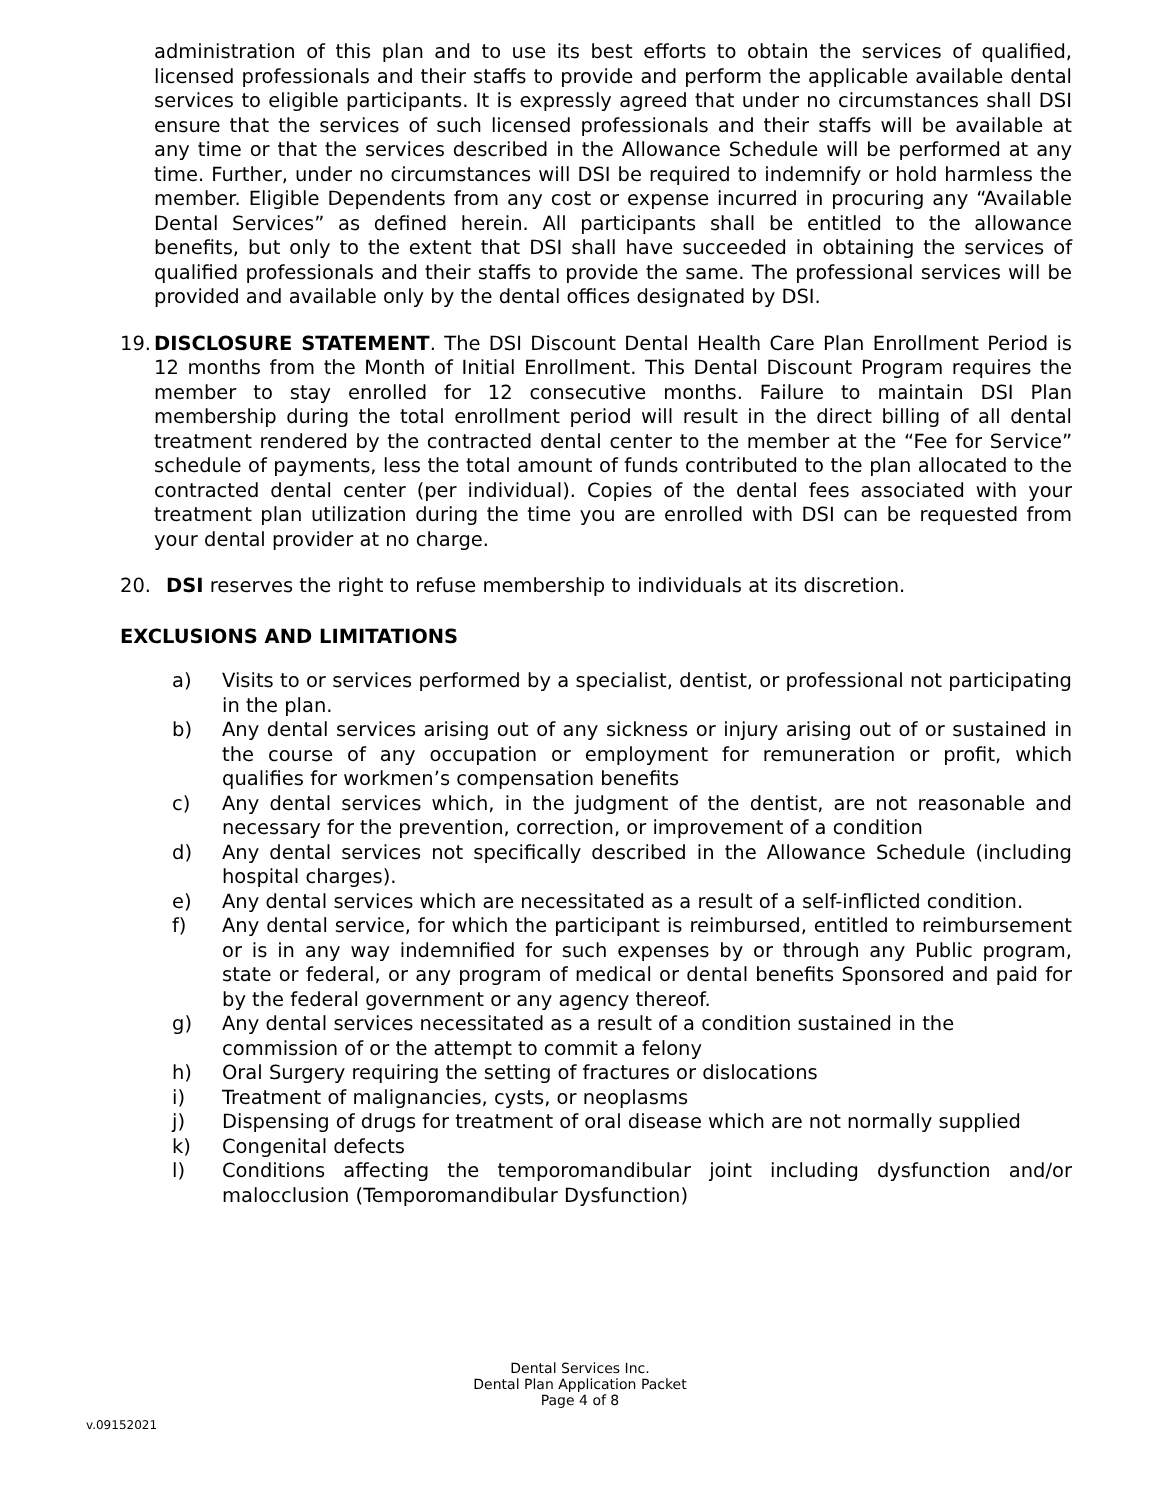administration of this plan and to use its best efforts to obtain the services of qualified, licensed professionals and their staffs to provide and perform the applicable available dental services to eligible participants. It is expressly agreed that under no circumstances shall DSI ensure that the services of such licensed professionals and their staffs will be available at any time or that the services described in the Allowance Schedule will be performed at any time. Further, under no circumstances will DSI be required to indemnify or hold harmless the member. Eligible Dependents from any cost or expense incurred in procuring any “Available Dental Services” as defined herein. All participants shall be entitled to the allowance benefits, but only to the extent that DSI shall have succeeded in obtaining the services of qualified professionals and their staffs to provide the same. The professional services will be provided and available only by the dental offices designated by DSI.
19. DISCLOSURE STATEMENT. The DSI Discount Dental Health Care Plan Enrollment Period is 12 months from the Month of Initial Enrollment. This Dental Discount Program requires the member to stay enrolled for 12 consecutive months. Failure to maintain DSI Plan membership during the total enrollment period will result in the direct billing of all dental treatment rendered by the contracted dental center to the member at the “Fee for Service” schedule of payments, less the total amount of funds contributed to the plan allocated to the contracted dental center (per individual). Copies of the dental fees associated with your treatment plan utilization during the time you are enrolled with DSI can be requested from your dental provider at no charge.
20. DSI reserves the right to refuse membership to individuals at its discretion.
EXCLUSIONS AND LIMITATIONS
a) Visits to or services performed by a specialist, dentist, or professional not participating in the plan.
b) Any dental services arising out of any sickness or injury arising out of or sustained in the course of any occupation or employment for remuneration or profit, which qualifies for workmen’s compensation benefits
c) Any dental services which, in the judgment of the dentist, are not reasonable and necessary for the prevention, correction, or improvement of a condition
d) Any dental services not specifically described in the Allowance Schedule (including hospital charges).
e) Any dental services which are necessitated as a result of a self-inflicted condition.
f) Any dental service, for which the participant is reimbursed, entitled to reimbursement or is in any way indemnified for such expenses by or through any Public program, state or federal, or any program of medical or dental benefits Sponsored and paid for by the federal government or any agency thereof.
g) Any dental services necessitated as a result of a condition sustained in the commission of or the attempt to commit a felony
h) Oral Surgery requiring the setting of fractures or dislocations
i) Treatment of malignancies, cysts, or neoplasms
j) Dispensing of drugs for treatment of oral disease which are not normally supplied
k) Congenital defects
l) Conditions affecting the temporomandibular joint including dysfunction and/or malocclusion (Temporomandibular Dysfunction)
Dental Services Inc.
Dental Plan Application Packet
Page 4 of 8
v.09152021